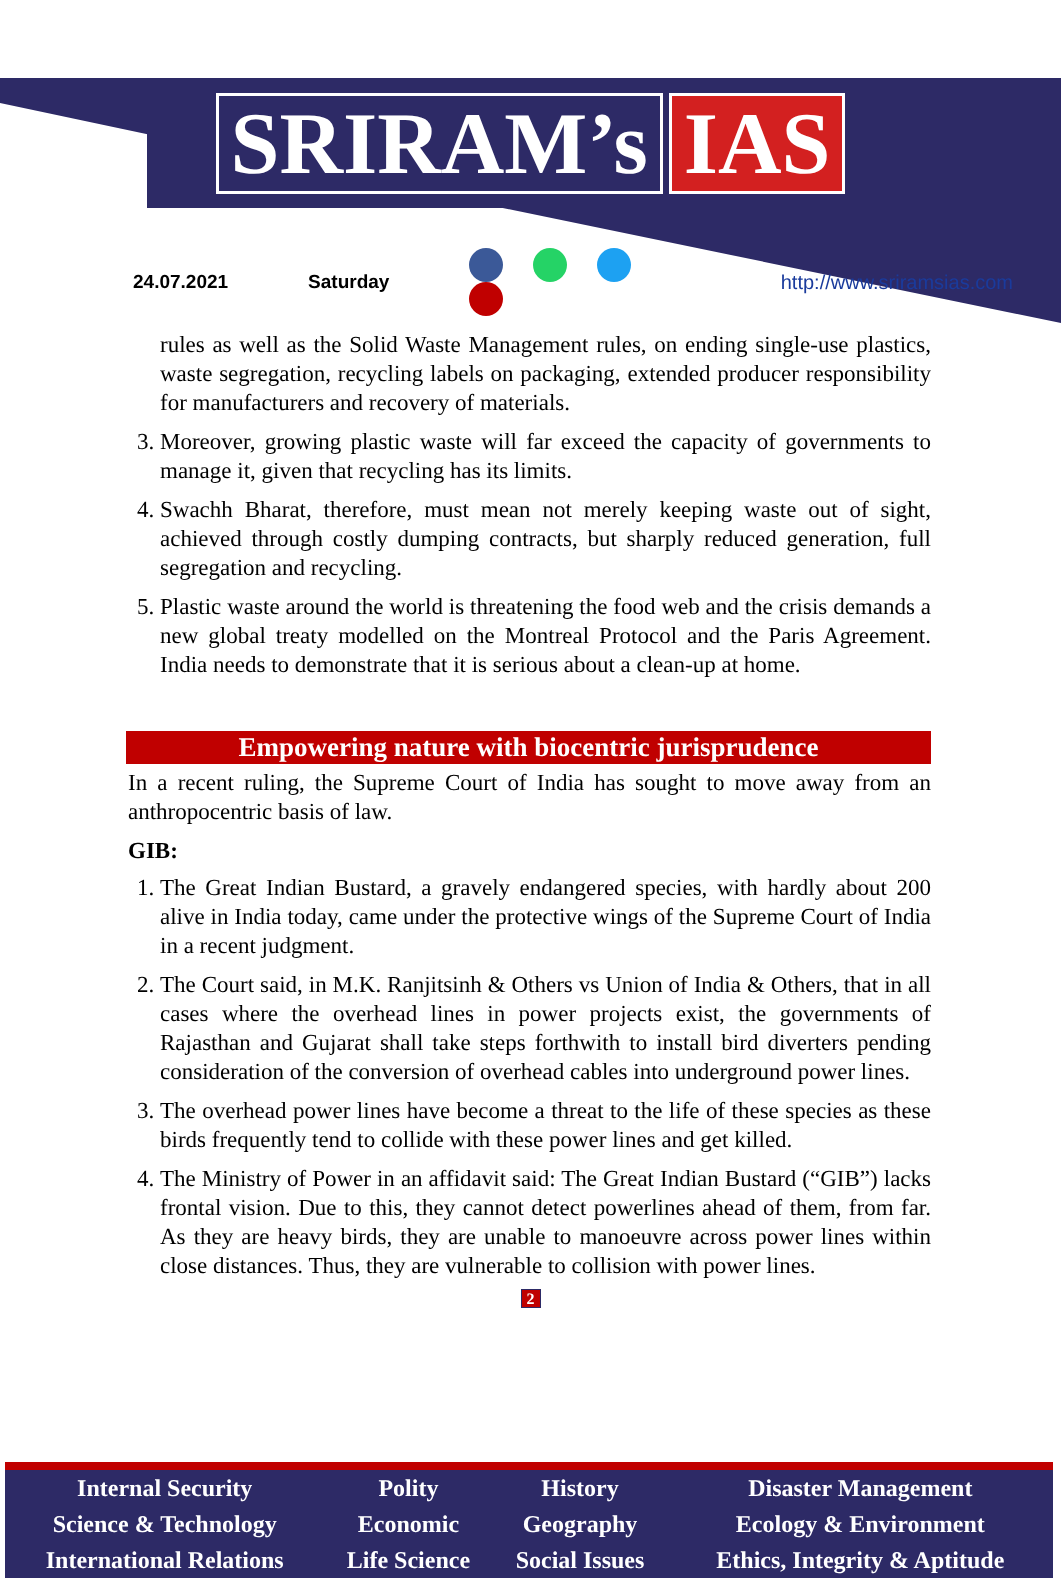SRIRAM’s IAS
24.07.2021 Saturday http://www.sriramsias.com
rules as well as the Solid Waste Management rules, on ending single-use plastics, waste segregation, recycling labels on packaging, extended producer responsibility for manufacturers and recovery of materials.
3. Moreover, growing plastic waste will far exceed the capacity of governments to manage it, given that recycling has its limits.
4. Swachh Bharat, therefore, must mean not merely keeping waste out of sight, achieved through costly dumping contracts, but sharply reduced generation, full segregation and recycling.
5. Plastic waste around the world is threatening the food web and the crisis demands a new global treaty modelled on the Montreal Protocol and the Paris Agreement. India needs to demonstrate that it is serious about a clean-up at home.
Empowering nature with biocentric jurisprudence
In a recent ruling, the Supreme Court of India has sought to move away from an anthropocentric basis of law.
GIB:
1. The Great Indian Bustard, a gravely endangered species, with hardly about 200 alive in India today, came under the protective wings of the Supreme Court of India in a recent judgment.
2. The Court said, in M.K. Ranjitsinh & Others vs Union of India & Others, that in all cases where the overhead lines in power projects exist, the governments of Rajasthan and Gujarat shall take steps forthwith to install bird diverters pending consideration of the conversion of overhead cables into underground power lines.
3. The overhead power lines have become a threat to the life of these species as these birds frequently tend to collide with these power lines and get killed.
4. The Ministry of Power in an affidavit said: The Great Indian Bustard (“GIB”) lacks frontal vision. Due to this, they cannot detect powerlines ahead of them, from far. As they are heavy birds, they are unable to manoeuvre across power lines within close distances. Thus, they are vulnerable to collision with power lines.
2
| Internal Security | Polity | History | Disaster Management |
| Science & Technology | Economic | Geography | Ecology & Environment |
| International Relations | Life Science | Social Issues | Ethics, Integrity & Aptitude |